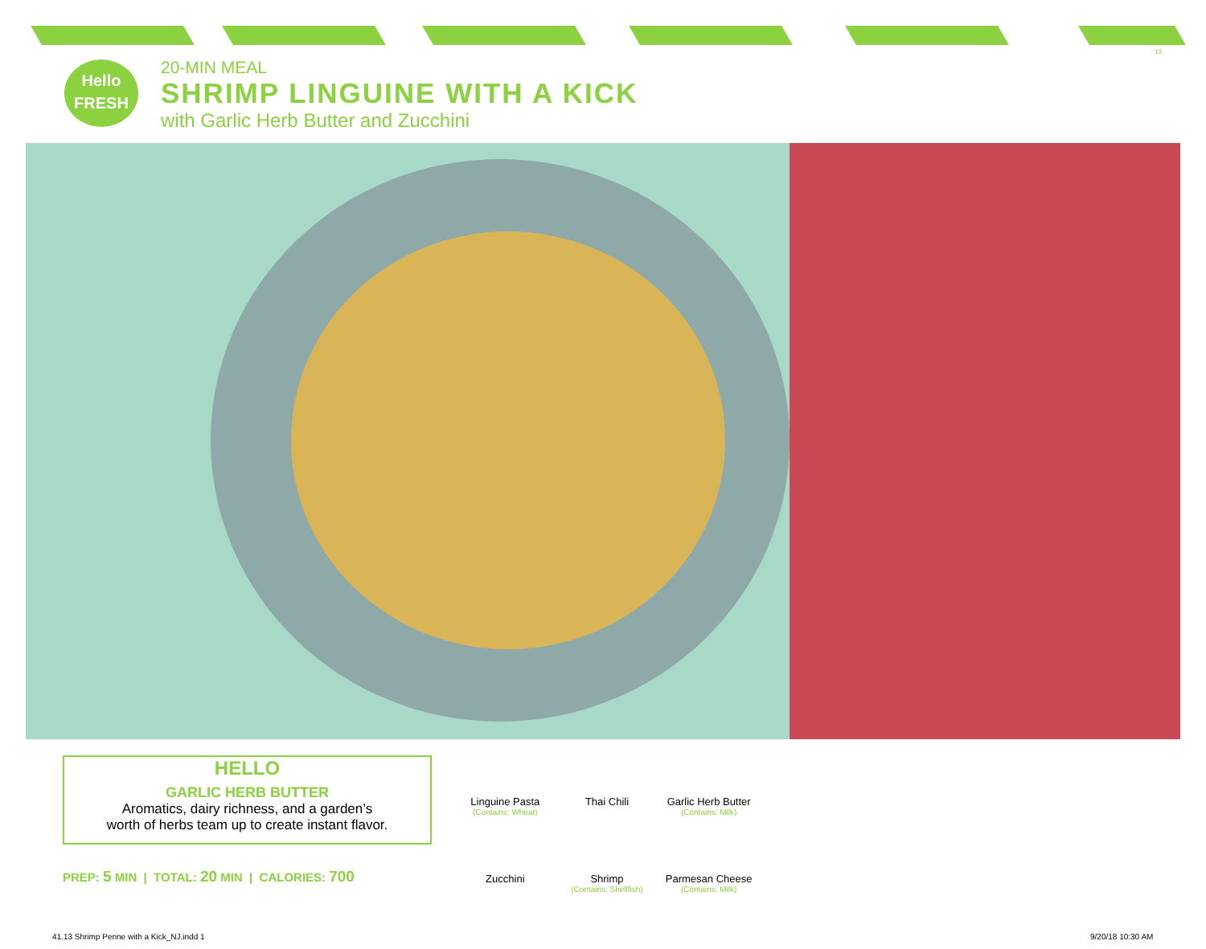13
Hello
FRESH
20-MIN MEAL
SHRIMP LINGUINE WITH A KICK
with Garlic Herb Butter and Zucchini
HELLO
GARLIC HERB BUTTER
Aromatics, dairy richness, and a garden’s
worth of herbs team up to create instant flavor.
PREP: 5 MIN | TOTAL: 20 MIN | CALORIES: 700
Linguine Pasta
(Contains: Wheat)
Thai Chili
Garlic Herb Butter
(Contains: Milk)
Zucchini
Shrimp
(Contains: Shellfish)
Parmesan Cheese
(Contains: Milk)
41.13 Shrimp Penne with a Kick_NJ.indd 1
9/20/18 10:30 AM